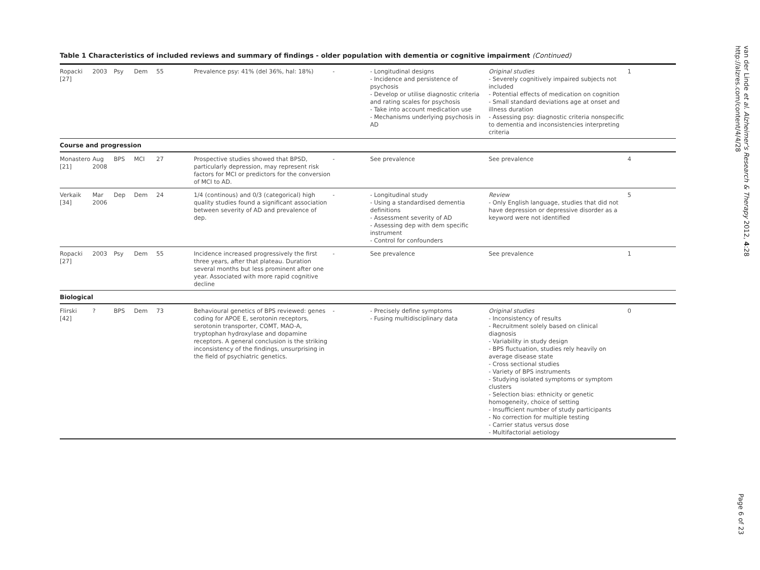Table 1 Characteristics of included reviews and summary of findings - older population with dementia or cognitive impairment (Continued)
| Ropacki [27] | 2003 | Psy | Dem | 55 | Prevalence psy: 41% (del 36%, hal: 18%) | - | - Longitudinal designs - Incidence and persistence of psychosis - Develop or utilise diagnostic criteria and rating scales for psychosis - Take into account medication use - Mechanisms underlying psychosis in AD | Original studies - Severely cognitively impaired subjects not included - Potential effects of medication on cognition - Small standard deviations age at onset and illness duration - Assessing psy: diagnostic criteria nonspecific to dementia and inconsistencies interpreting criteria | 1 |
| Course and progression | | | | | | | | | |
| Monastero [21] | Aug 2008 | BPS | MCI | 27 | Prospective studies showed that BPSD, particularly depression, may represent risk factors for MCI or predictors for the conversion of MCI to AD. | - | See prevalence | See prevalence | 4 |
| Verkaik [34] | Mar 2006 | Dep | Dem | 24 | 1/4 (continous) and 0/3 (categorical) high quality studies found a significant association between severity of AD and prevalence of dep. | - | - Longitudinal study - Using a standardised dementia definitions - Assessment severity of AD - Assessing dep with dem specific instrument - Control for confounders | Review - Only English language, studies that did not have depression or depressive disorder as a keyword were not identified | 5 |
| Ropacki [27] | 2003 | Psy | Dem | 55 | Incidence increased progressively the first three years, after that plateau. Duration several months but less prominent after one year. Associated with more rapid cognitive decline | - | See prevalence | See prevalence | 1 |
| Biological | | | | | | | | | |
| Flirski [42] | ? | BPS | Dem | 73 | Behavioural genetics of BPS reviewed: genes coding for APOE E, serotonin receptors, serotonin transporter, COMT, MAO-A, tryptophan hydroxylase and dopamine receptors. A general conclusion is the striking inconsistency of the findings, unsurprising in the field of psychiatric genetics. | - | - Precisely define symptoms - Fusing multidisciplinary data | Original studies - Inconsistency of results - Recruitment solely based on clinical diagnosis - Variability in study design - BPS fluctuation, studies rely heavily on average disease state - Cross sectional studies - Variety of BPS instruments - Studying isolated symptoms or symptom clusters - Selection bias: ethnicity or genetic homogeneity, choice of setting - Insufficient number of study participants - No correction for multiple testing - Carrier status versus dose - Multifactorial aetiology | 0 |
van der Linde et al. Alzheimer's Research & Therapy 2012, 4:28
http://alzres.com/content/4/4/28
Page 6 of 23